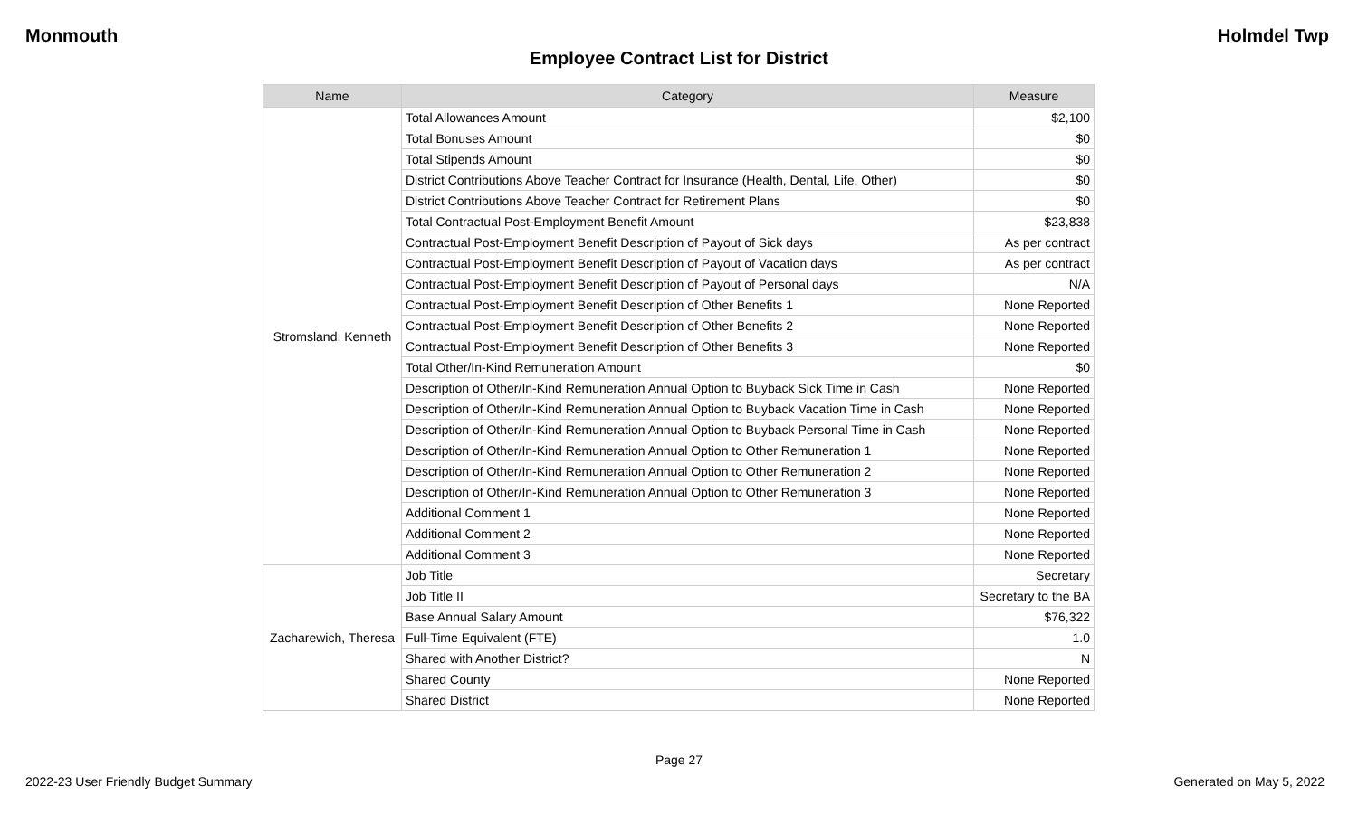Monmouth Holmdel Twp
Employee Contract List for District
| Name | Category | Measure |
| --- | --- | --- |
| Stromsland, Kenneth | Total Allowances Amount | $2,100 |
| | Total Bonuses Amount | $0 |
| | Total Stipends Amount | $0 |
| | District Contributions Above Teacher Contract for Insurance (Health, Dental, Life, Other) | $0 |
| | District Contributions Above Teacher Contract for Retirement Plans | $0 |
| | Total Contractual Post-Employment Benefit Amount | $23,838 |
| | Contractual Post-Employment Benefit Description of Payout of Sick days | As per contract |
| | Contractual Post-Employment Benefit Description of Payout of Vacation days | As per contract |
| | Contractual Post-Employment Benefit Description of Payout of Personal days | N/A |
| | Contractual Post-Employment Benefit Description of Other Benefits 1 | None Reported |
| | Contractual Post-Employment Benefit Description of Other Benefits 2 | None Reported |
| | Contractual Post-Employment Benefit Description of Other Benefits 3 | None Reported |
| | Total Other/In-Kind Remuneration Amount | $0 |
| | Description of Other/In-Kind Remuneration Annual Option to Buyback Sick Time in Cash | None Reported |
| | Description of Other/In-Kind Remuneration Annual Option to Buyback Vacation Time in Cash | None Reported |
| | Description of Other/In-Kind Remuneration Annual Option to Buyback Personal Time in Cash | None Reported |
| | Description of Other/In-Kind Remuneration Annual Option to Other Remuneration 1 | None Reported |
| | Description of Other/In-Kind Remuneration Annual Option to Other Remuneration 2 | None Reported |
| | Description of Other/In-Kind Remuneration Annual Option to Other Remuneration 3 | None Reported |
| | Additional Comment 1 | None Reported |
| | Additional Comment 2 | None Reported |
| | Additional Comment 3 | None Reported |
| Zacharewich, Theresa | Job Title | Secretary |
| | Job Title II | Secretary to the BA |
| | Base Annual Salary Amount | $76,322 |
| | Full-Time Equivalent (FTE) | 1.0 |
| | Shared with Another District? | N |
| | Shared County | None Reported |
| | Shared District | None Reported |
Page 27
2022-23 User Friendly Budget Summary Generated on May 5, 2022